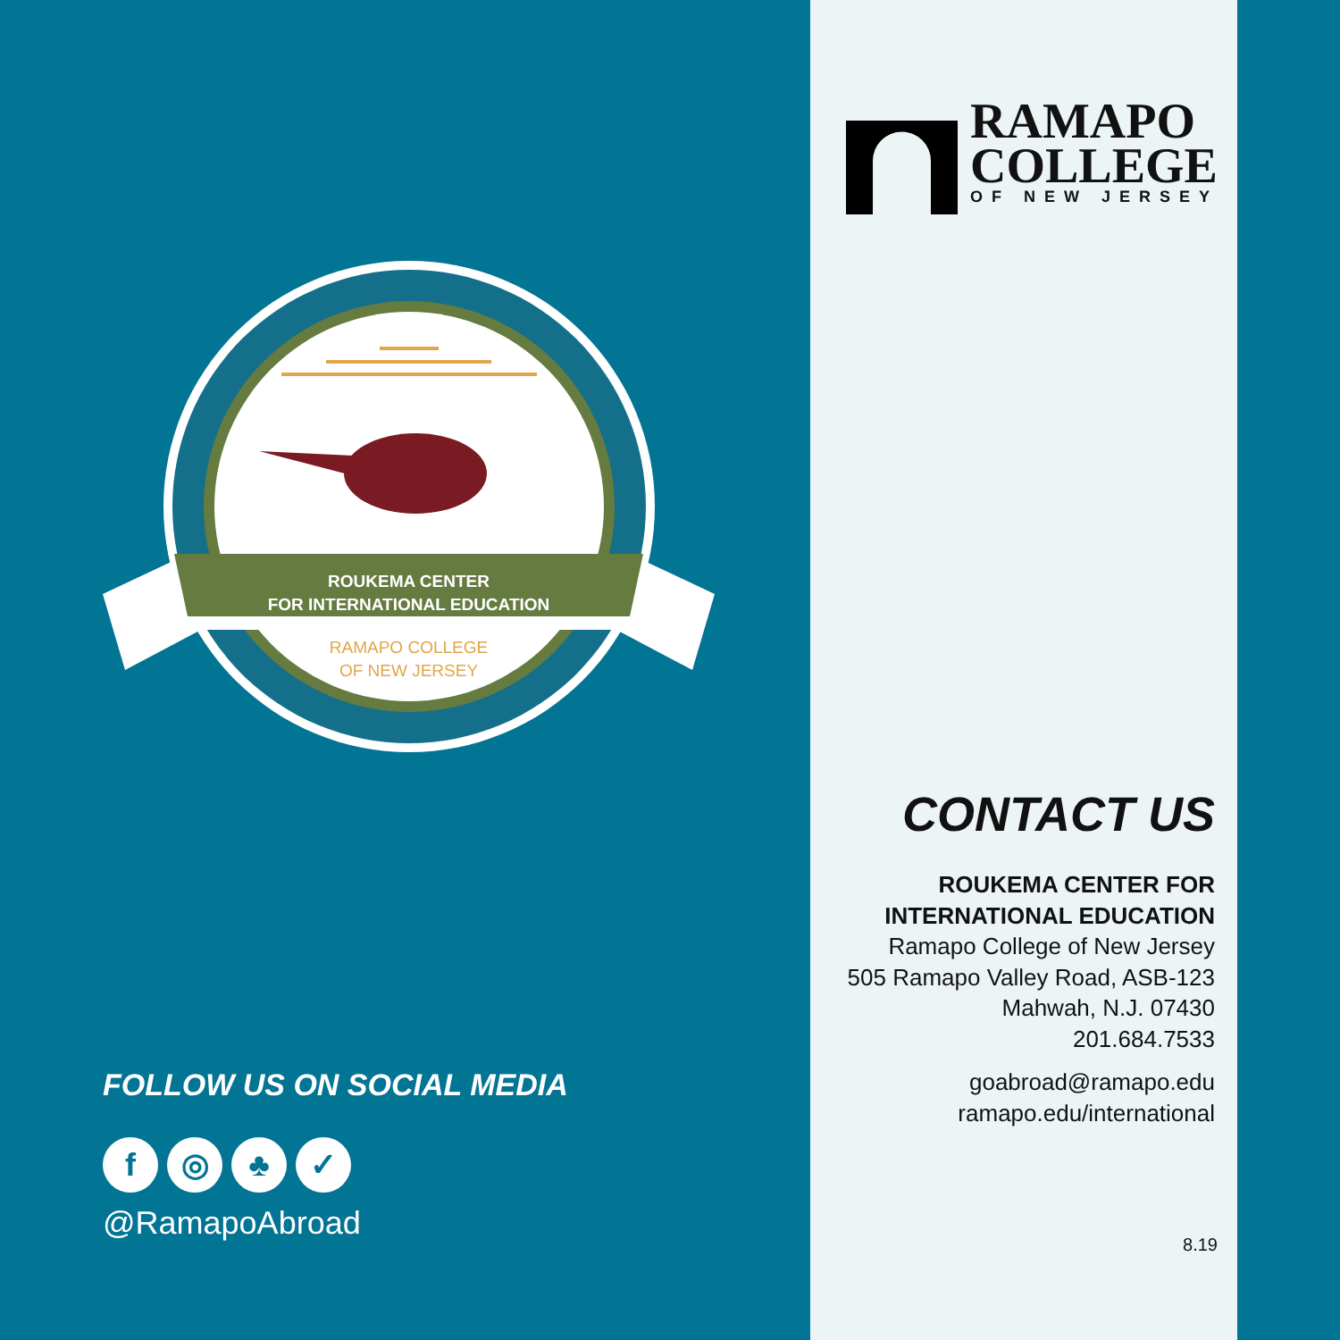ROUKEMA CENTER
FOR INTERNATIONAL EDUCATION
RAMAPO COLLEGE
OF NEW JERSEY
FOLLOW US ON SOCIAL MEDIA
f ◎ ♣ ✓
@RamapoAbroad
RAMAPO
COLLEGE
OF NEW JERSEY
CONTACT US
ROUKEMA CENTER FOR
INTERNATIONAL EDUCATION
Ramapo College of New Jersey
505 Ramapo Valley Road, ASB-123
Mahwah, N.J. 07430
201.684.7533
goabroad@ramapo.edu
ramapo.edu/international
8.19